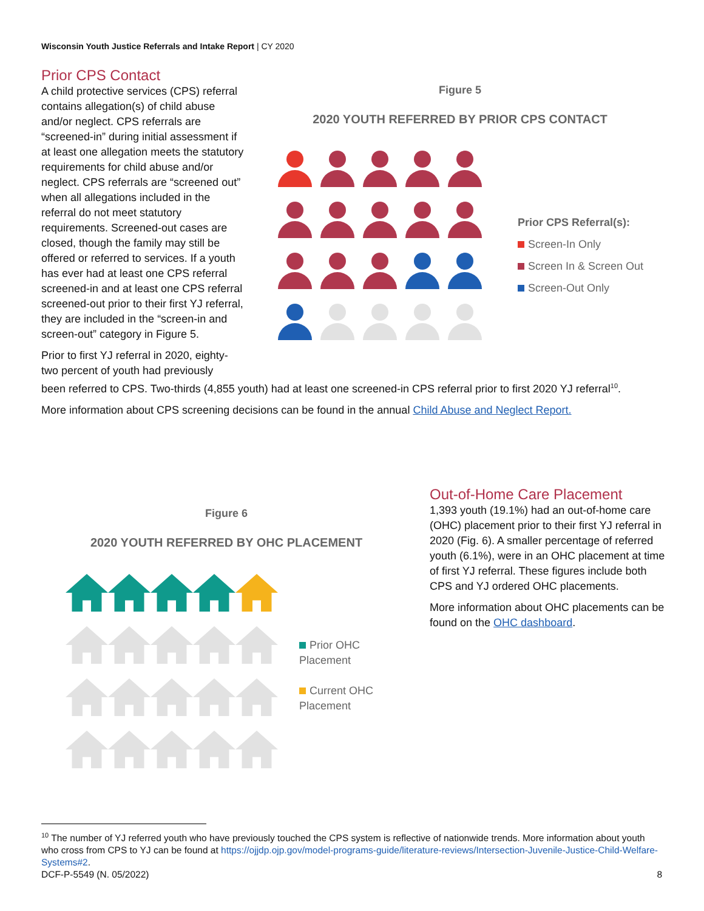Wisconsin Youth Justice Referrals and Intake Report | CY 2020
Prior CPS Contact
A child protective services (CPS) referral contains allegation(s) of child abuse and/or neglect. CPS referrals are “screened-in” during initial assessment if at least one allegation meets the statutory requirements for child abuse and/or neglect. CPS referrals are “screened out” when all allegations included in the referral do not meet statutory requirements. Screened-out cases are closed, though the family may still be offered or referred to services. If a youth has ever had at least one CPS referral screened-in and at least one CPS referral screened-out prior to their first YJ referral, they are included in the “screen-in and screen-out” category in Figure 5.
Figure 5
2020 YOUTH REFERRED BY PRIOR CPS CONTACT
Prior CPS Referral(s):
Screen-In Only
Screen In & Screen Out
Screen-Out Only
Prior to first YJ referral in 2020, eighty-two percent of youth had previously
been referred to CPS. Two-thirds (4,855 youth) had at least one screened-in CPS referral prior to first 2020 YJ referral<sup>10</sup>.
More information about CPS screening decisions can be found in the annual Child Abuse and Neglect Report.
Figure 6
2020 YOUTH REFERRED BY OHC PLACEMENT
Prior OHC Placement
Current OHC Placement
Out-of-Home Care Placement
1,393 youth (19.1%) had an out-of-home care (OHC) placement prior to their first YJ referral in 2020 (Fig. 6). A smaller percentage of referred youth (6.1%), were in an OHC placement at time of first YJ referral. These figures include both CPS and YJ ordered OHC placements.
More information about OHC placements can be found on the OHC dashboard.
<sup>10</sup> The number of YJ referred youth who have previously touched the CPS system is reflective of nationwide trends. More information about youth who cross from CPS to YJ can be found at https://ojjdp.ojp.gov/model-programs-guide/literature-reviews/Intersection-Juvenile-Justice-Child-Welfare-Systems#2.
DCF-P-5549 (N. 05/2022) 8